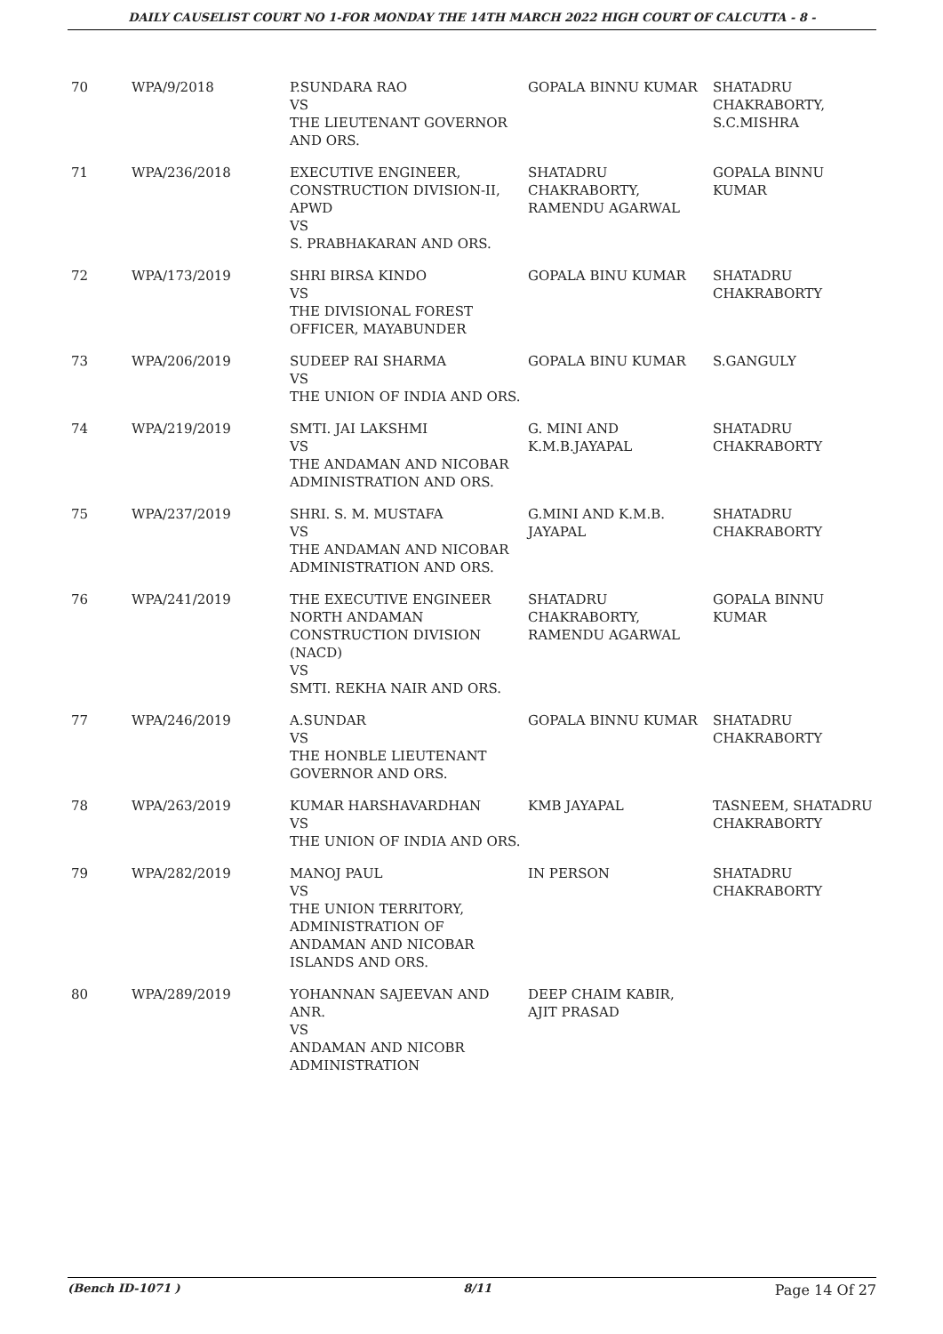DAILY CAUSELIST COURT NO 1-FOR MONDAY THE 14TH MARCH 2022 HIGH COURT OF CALCUTTA - 8 -
| 70 | WPA/9/2018 | P.SUNDARA RAO VS THE LIEUTENANT GOVERNOR AND ORS. | GOPALA BINNU KUMAR | SHATADRU CHAKRABORTY, S.C.MISHRA |
| 71 | WPA/236/2018 | EXECUTIVE ENGINEER, CONSTRUCTION DIVISION-II, APWD VS S. PRABHAKARAN AND ORS. | SHATADRU CHAKRABORTY, RAMENDU AGARWAL | GOPALA BINNU KUMAR |
| 72 | WPA/173/2019 | SHRI BIRSA KINDO VS THE DIVISIONAL FOREST OFFICER, MAYABUNDER | GOPALA BINU KUMAR | SHATADRU CHAKRABORTY |
| 73 | WPA/206/2019 | SUDEEP RAI SHARMA VS THE UNION OF INDIA AND ORS. | GOPALA BINU KUMAR | S.GANGULY |
| 74 | WPA/219/2019 | SMTI. JAI LAKSHMI VS THE ANDAMAN AND NICOBAR ADMINISTRATION AND ORS. | G. MINI AND K.M.B.JAYAPAL | SHATADRU CHAKRABORTY |
| 75 | WPA/237/2019 | SHRI. S. M. MUSTAFA VS THE ANDAMAN AND NICOBAR ADMINISTRATION AND ORS. | G.MINI AND K.M.B. JAYAPAL | SHATADRU CHAKRABORTY |
| 76 | WPA/241/2019 | THE EXECUTIVE ENGINEER NORTH ANDAMAN CONSTRUCTION DIVISION (NACD) VS SMTI. REKHA NAIR AND ORS. | SHATADRU CHAKRABORTY, RAMENDU AGARWAL | GOPALA BINNU KUMAR |
| 77 | WPA/246/2019 | A.SUNDAR VS THE HONBLE LIEUTENANT GOVERNOR AND ORS. | GOPALA BINNU KUMAR | SHATADRU CHAKRABORTY |
| 78 | WPA/263/2019 | KUMAR HARSHAVARDHAN VS THE UNION OF INDIA AND ORS. | KMB JAYAPAL | TASNEEM, SHATADRU CHAKRABORTY |
| 79 | WPA/282/2019 | MANOJ PAUL VS THE UNION TERRITORY, ADMINISTRATION OF ANDAMAN AND NICOBAR ISLANDS AND ORS. | IN PERSON | SHATADRU CHAKRABORTY |
| 80 | WPA/289/2019 | YOHANNAN SAJEEVAN AND ANR. VS ANDAMAN AND NICOBR ADMINISTRATION | DEEP CHAIM KABIR, AJIT PRASAD | |
(Bench ID-1071 ) 8/11 Page 14 Of 27